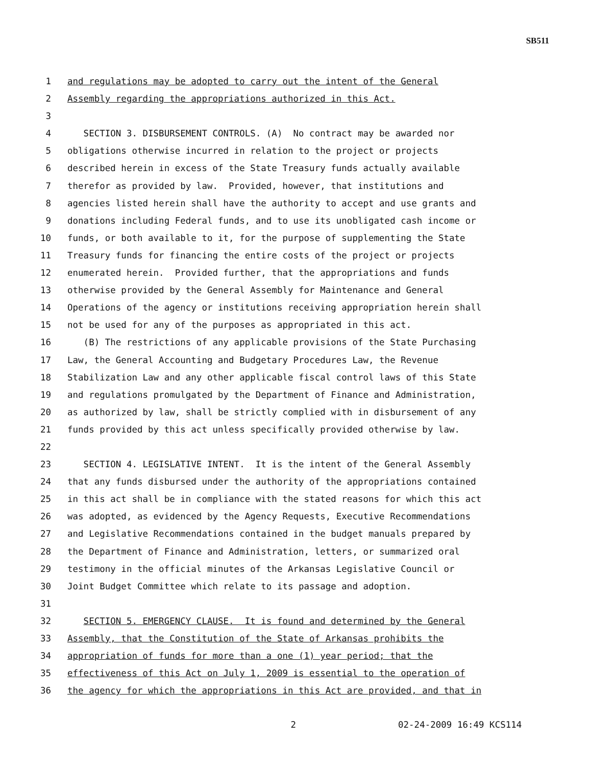SB511
1 and regulations may be adopted to carry out the intent of the General
2 Assembly regarding the appropriations authorized in this Act.
3
4 SECTION 3. DISBURSEMENT CONTROLS. (A) No contract may be awarded nor
5 obligations otherwise incurred in relation to the project or projects
6 described herein in excess of the State Treasury funds actually available
7 therefor as provided by law. Provided, however, that institutions and
8 agencies listed herein shall have the authority to accept and use grants and
9 donations including Federal funds, and to use its unobligated cash income or
10 funds, or both available to it, for the purpose of supplementing the State
11 Treasury funds for financing the entire costs of the project or projects
12 enumerated herein. Provided further, that the appropriations and funds
13 otherwise provided by the General Assembly for Maintenance and General
14 Operations of the agency or institutions receiving appropriation herein shall
15 not be used for any of the purposes as appropriated in this act.
16 (B) The restrictions of any applicable provisions of the State Purchasing
17 Law, the General Accounting and Budgetary Procedures Law, the Revenue
18 Stabilization Law and any other applicable fiscal control laws of this State
19 and regulations promulgated by the Department of Finance and Administration,
20 as authorized by law, shall be strictly complied with in disbursement of any
21 funds provided by this act unless specifically provided otherwise by law.
22
23 SECTION 4. LEGISLATIVE INTENT. It is the intent of the General Assembly
24 that any funds disbursed under the authority of the appropriations contained
25 in this act shall be in compliance with the stated reasons for which this act
26 was adopted, as evidenced by the Agency Requests, Executive Recommendations
27 and Legislative Recommendations contained in the budget manuals prepared by
28 the Department of Finance and Administration, letters, or summarized oral
29 testimony in the official minutes of the Arkansas Legislative Council or
30 Joint Budget Committee which relate to its passage and adoption.
31
32 SECTION 5. EMERGENCY CLAUSE. It is found and determined by the General
33 Assembly, that the Constitution of the State of Arkansas prohibits the
34 appropriation of funds for more than a one (1) year period; that the
35 effectiveness of this Act on July 1, 2009 is essential to the operation of
36 the agency for which the appropriations in this Act are provided, and that in
2 02-24-2009 16:49 KCS114